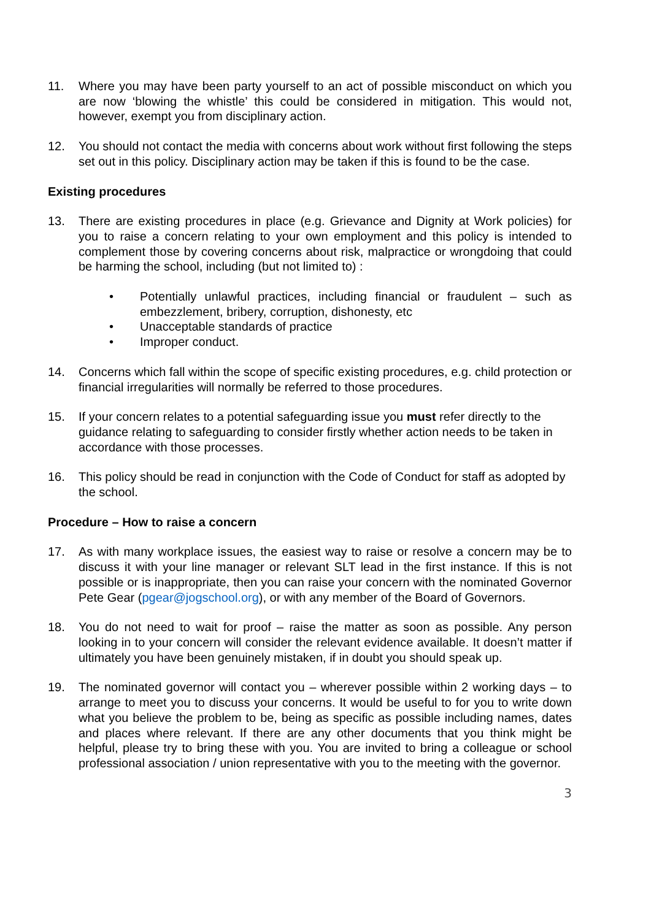11. Where you may have been party yourself to an act of possible misconduct on which you are now ‘blowing the whistle’ this could be considered in mitigation. This would not, however, exempt you from disciplinary action.
12. You should not contact the media with concerns about work without first following the steps set out in this policy. Disciplinary action may be taken if this is found to be the case.
Existing procedures
13. There are existing procedures in place (e.g. Grievance and Dignity at Work policies) for you to raise a concern relating to your own employment and this policy is intended to complement those by covering concerns about risk, malpractice or wrongdoing that could be harming the school, including (but not limited to) :
• Potentially unlawful practices, including financial or fraudulent – such as embezzlement, bribery, corruption, dishonesty, etc
• Unacceptable standards of practice
• Improper conduct.
14. Concerns which fall within the scope of specific existing procedures, e.g. child protection or financial irregularities will normally be referred to those procedures.
15. If your concern relates to a potential safeguarding issue you must refer directly to the guidance relating to safeguarding to consider firstly whether action needs to be taken in accordance with those processes.
16. This policy should be read in conjunction with the Code of Conduct for staff as adopted by the school.
Procedure – How to raise a concern
17. As with many workplace issues, the easiest way to raise or resolve a concern may be to discuss it with your line manager or relevant SLT lead in the first instance. If this is not possible or is inappropriate, then you can raise your concern with the nominated Governor Pete Gear (pgear@jogschool.org), or with any member of the Board of Governors.
18. You do not need to wait for proof – raise the matter as soon as possible. Any person looking in to your concern will consider the relevant evidence available. It doesn’t matter if ultimately you have been genuinely mistaken, if in doubt you should speak up.
19. The nominated governor will contact you – wherever possible within 2 working days – to arrange to meet you to discuss your concerns. It would be useful to for you to write down what you believe the problem to be, being as specific as possible including names, dates and places where relevant. If there are any other documents that you think might be helpful, please try to bring these with you. You are invited to bring a colleague or school professional association / union representative with you to the meeting with the governor.
3